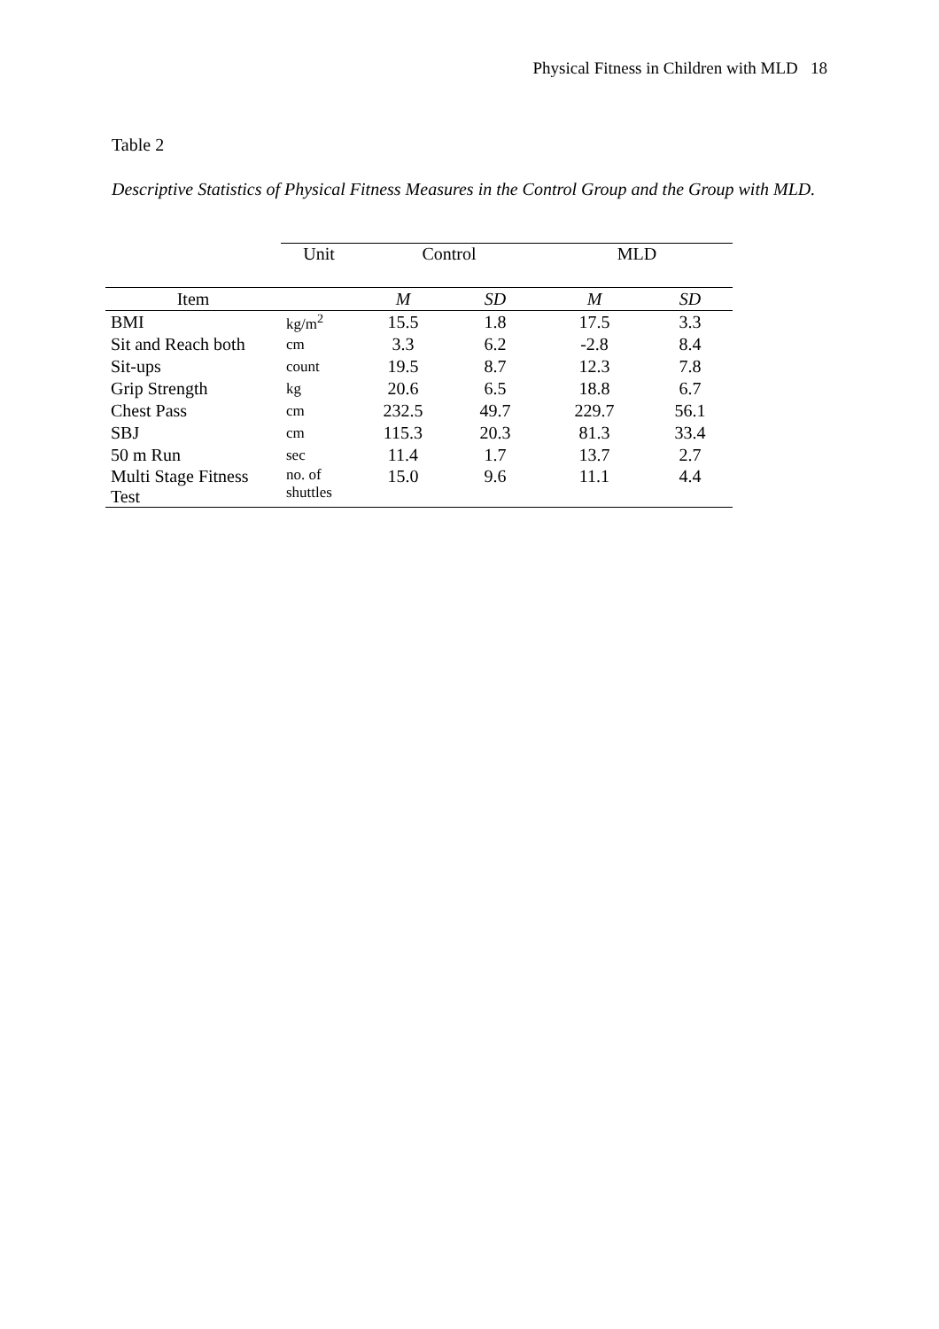Physical Fitness in Children with MLD 18
Table 2
Descriptive Statistics of Physical Fitness Measures in the Control Group and the Group with MLD.
| | Unit | Control | | MLD | |
| --- | --- | --- | --- | --- | --- |
| Item | | M | SD | M | SD |
| BMI | kg/m<sup>2</sup> | 15.5 | 1.8 | 17.5 | 3.3 |
| Sit and Reach both | cm | 3.3 | 6.2 | -2.8 | 8.4 |
| Sit-ups | count | 19.5 | 8.7 | 12.3 | 7.8 |
| Grip Strength | kg | 20.6 | 6.5 | 18.8 | 6.7 |
| Chest Pass | cm | 232.5 | 49.7 | 229.7 | 56.1 |
| SBJ | cm | 115.3 | 20.3 | 81.3 | 33.4 |
| 50 m Run | sec | 11.4 | 1.7 | 13.7 | 2.7 |
| Multi Stage Fitness Test | no. of shuttles | 15.0 | 9.6 | 11.1 | 4.4 |